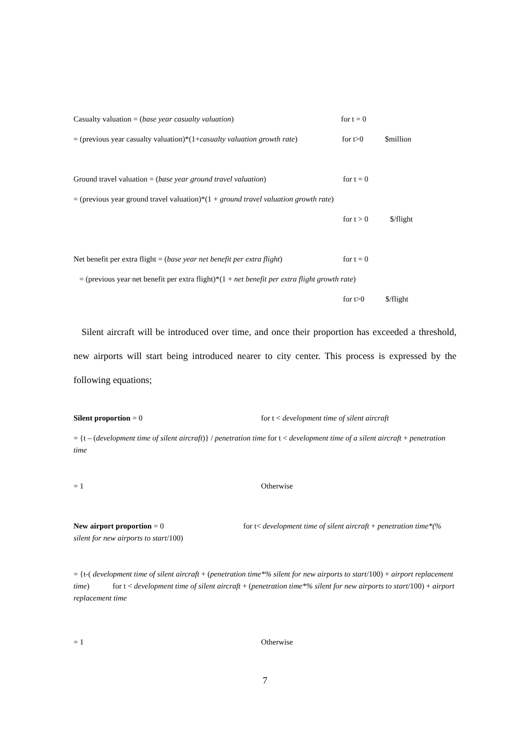Casualty valuation = (base year casualty valuation) for t = 0
= (previous year casualty valuation)*(1+casualty valuation growth rate) for t>0 $million
Ground travel valuation = (base year ground travel valuation) for t = 0
= (previous year ground travel valuation)*(1 + ground travel valuation growth rate)
for t > 0 $/flight
Net benefit per extra flight = (base year net benefit per extra flight) for t = 0
= (previous year net benefit per extra flight)*(1 + net benefit per extra flight growth rate)
for t>0 $/flight
Silent aircraft will be introduced over time, and once their proportion has exceeded a threshold, new airports will start being introduced nearer to city center. This process is expressed by the following equations;
Silent proportion = 0 for t < development time of silent aircraft
= {t – (development time of silent aircraft)} / penetration time for t < development time of a silent aircraft + penetration time
= 1 Otherwise
New airport proportion = 0 for t< development time of silent aircraft + penetration time*(% silent for new airports to start/100)
= {t-( development time of silent aircraft + (penetration time*% silent for new airports to start/100) + airport replacement time) for t < development time of silent aircraft + (penetration time*% silent for new airports to start/100) + airport replacement time
= 1 Otherwise
7